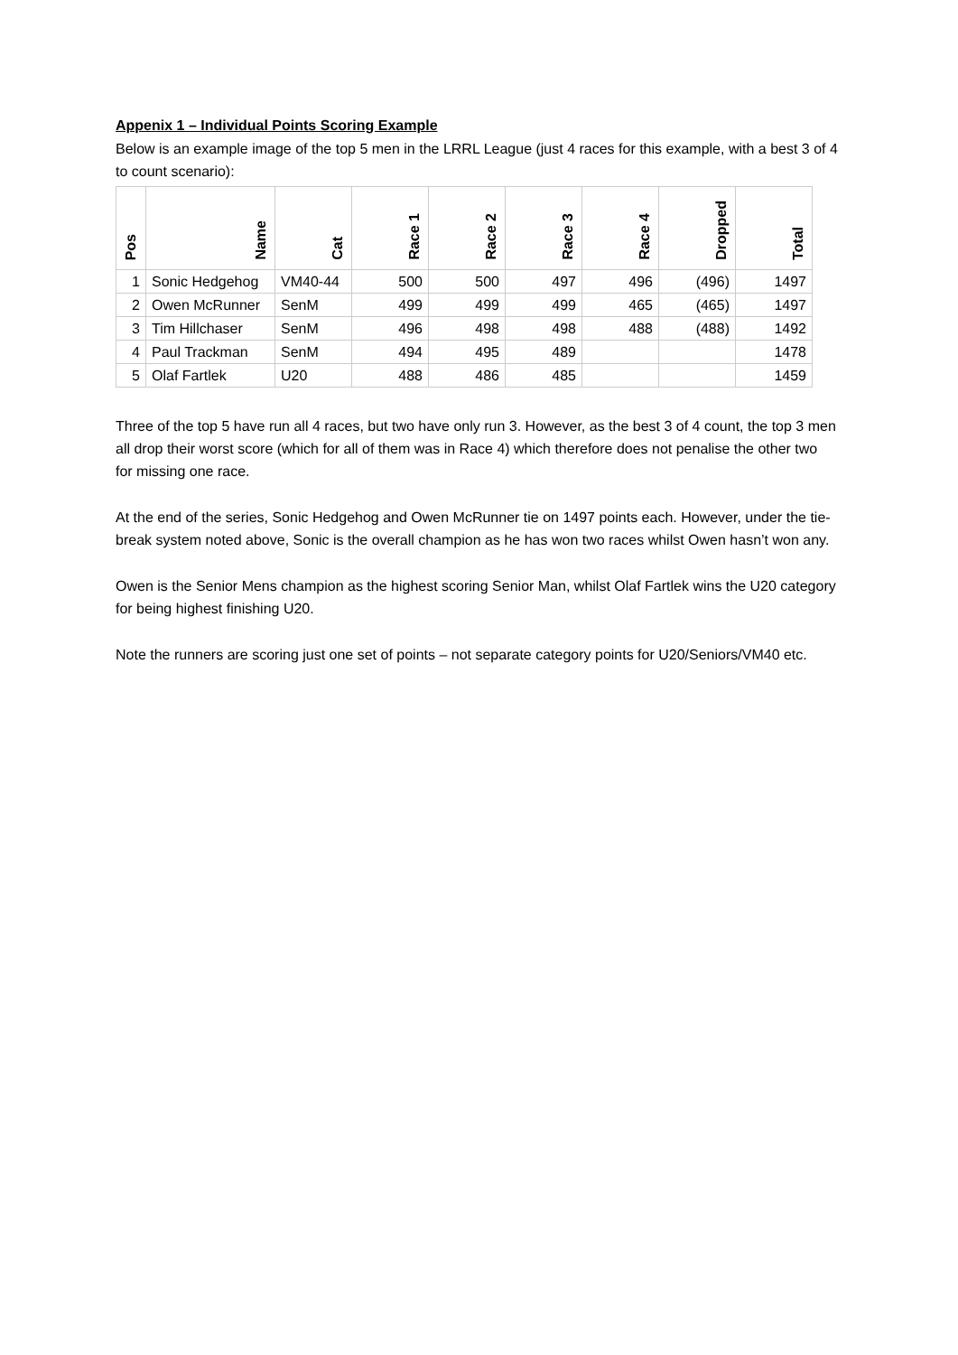Appenix 1 – Individual Points Scoring Example
Below is an example image of the top 5 men in the LRRL League (just 4 races for this example, with a best 3 of 4 to count scenario):
| Pos | Name | Cat | Race 1 | Race 2 | Race 3 | Race 4 | Dropped | Total |
| --- | --- | --- | --- | --- | --- | --- | --- | --- |
| 1 | Sonic Hedgehog | VM40-44 | 500 | 500 | 497 | 496 | (496) | 1497 |
| 2 | Owen McRunner | SenM | 499 | 499 | 499 | 465 | (465) | 1497 |
| 3 | Tim Hillchaser | SenM | 496 | 498 | 498 | 488 | (488) | 1492 |
| 4 | Paul Trackman | SenM | 494 | 495 | 489 | | | 1478 |
| 5 | Olaf Fartlek | U20 | 488 | 486 | 485 | | | 1459 |
Three of the top 5 have run all 4 races, but two have only run 3. However, as the best 3 of 4 count, the top 3 men all drop their worst score (which for all of them was in Race 4) which therefore does not penalise the other two for missing one race.
At the end of the series, Sonic Hedgehog and Owen McRunner tie on 1497 points each. However, under the tie-break system noted above, Sonic is the overall champion as he has won two races whilst Owen hasn’t won any.
Owen is the Senior Mens champion as the highest scoring Senior Man, whilst Olaf Fartlek wins the U20 category for being highest finishing U20.
Note the runners are scoring just one set of points – not separate category points for U20/Seniors/VM40 etc.